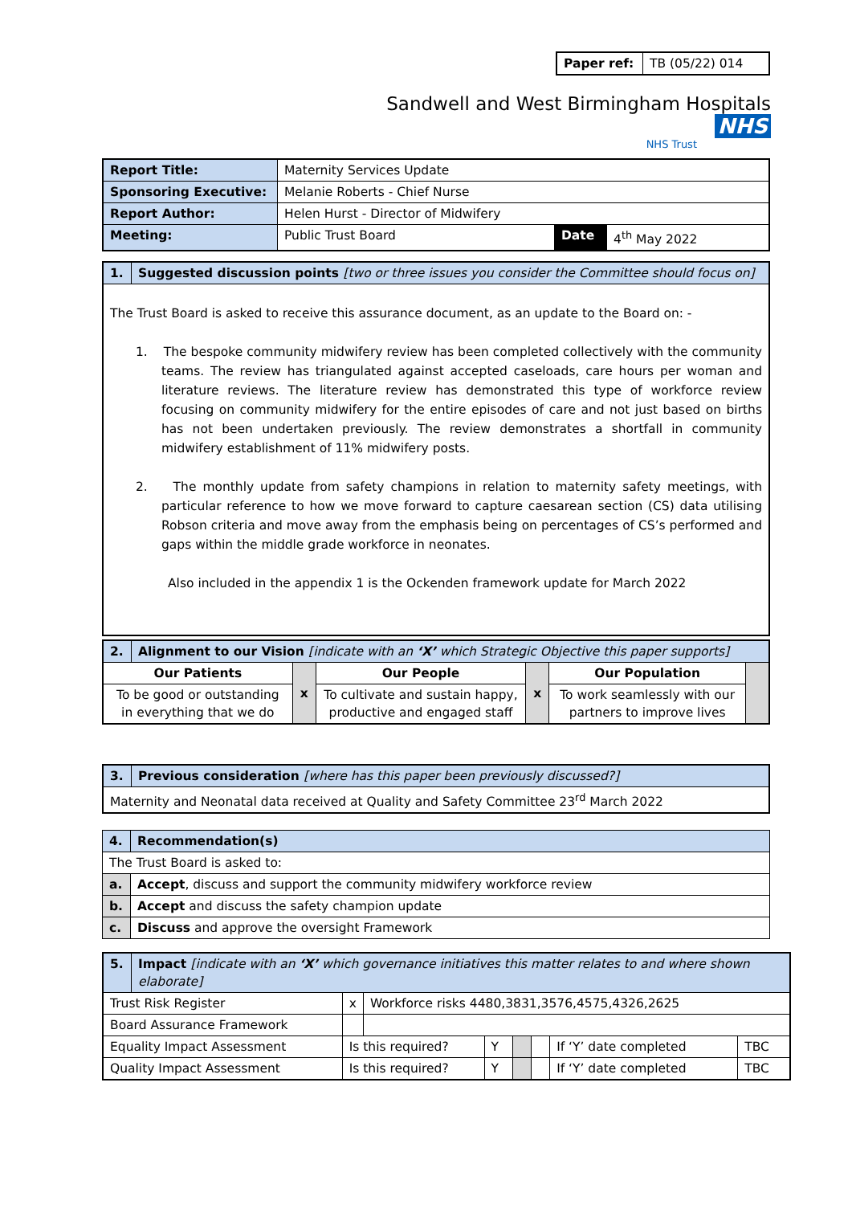| Paper ref: | TB (05/22) 014 |
Sandwell and West Birmingham Hospitals NHS
NHS Trust
| Report Title: | Maternity Services Update | | |
| Sponsoring Executive: | Melanie Roberts - Chief Nurse | | |
| Report Author: | Helen Hurst - Director of Midwifery | | |
| Meeting: | Public Trust Board | Date | 4<sup>th</sup> May 2022 |
| 1. | Suggested discussion points [two or three issues you consider the Committee should focus on] |
| The Trust Board is asked to receive this assurance document, as an update to the Board on: - 1. The bespoke community midwifery review has been completed collectively with the community teams. The review has triangulated against accepted caseloads, care hours per woman and literature reviews. The literature review has demonstrated this type of workforce review focusing on community midwifery for the entire episodes of care and not just based on births has not been undertaken previously. The review demonstrates a shortfall in community midwifery establishment of 11% midwifery posts. 2. The monthly update from safety champions in relation to maternity safety meetings, with particular reference to how we move forward to capture caesarean section (CS) data utilising Robson criteria and move away from the emphasis being on percentages of CS’s performed and gaps within the middle grade workforce in neonates. Also included in the appendix 1 is the Ockenden framework update for March 2022 | |
| 2. | Alignment to our Vision [indicate with an ‘X’ which Strategic Objective this paper supports] | | | | | |
| Our Patients | | x | Our People | x | Our Population | |
| To be good or outstanding in everything that we do | | | To cultivate and sustain happy, productive and engaged staff | | To work seamlessly with our partners to improve lives | |
| 3. | Previous consideration [where has this paper been previously discussed?] |
| Maternity and Neonatal data received at Quality and Safety Committee 23<sup>rd</sup> March 2022 | |
| 4. | Recommendation(s) |
| The Trust Board is asked to: | |
| a. | Accept , discuss and support the community midwifery workforce review |
| b. | Accept and discuss the safety champion update |
| c. | Discuss and approve the oversight Framework |
| 5. | Impact [indicate with an ‘X’ which governance initiatives this matter relates to and where shown elaborate] | | | | | | | |
| Trust Risk Register | | x | Workforce risks 4480,3831,3576,4575,4326,2625 | | | | | |
| Board Assurance Framework | | | | | | | | |
| Equality Impact Assessment | | Is this required? | | Y | | | If ‘Y’ date completed | TBC |
| Quality Impact Assessment | | Is this required? | | Y | | | If ‘Y’ date completed | TBC |